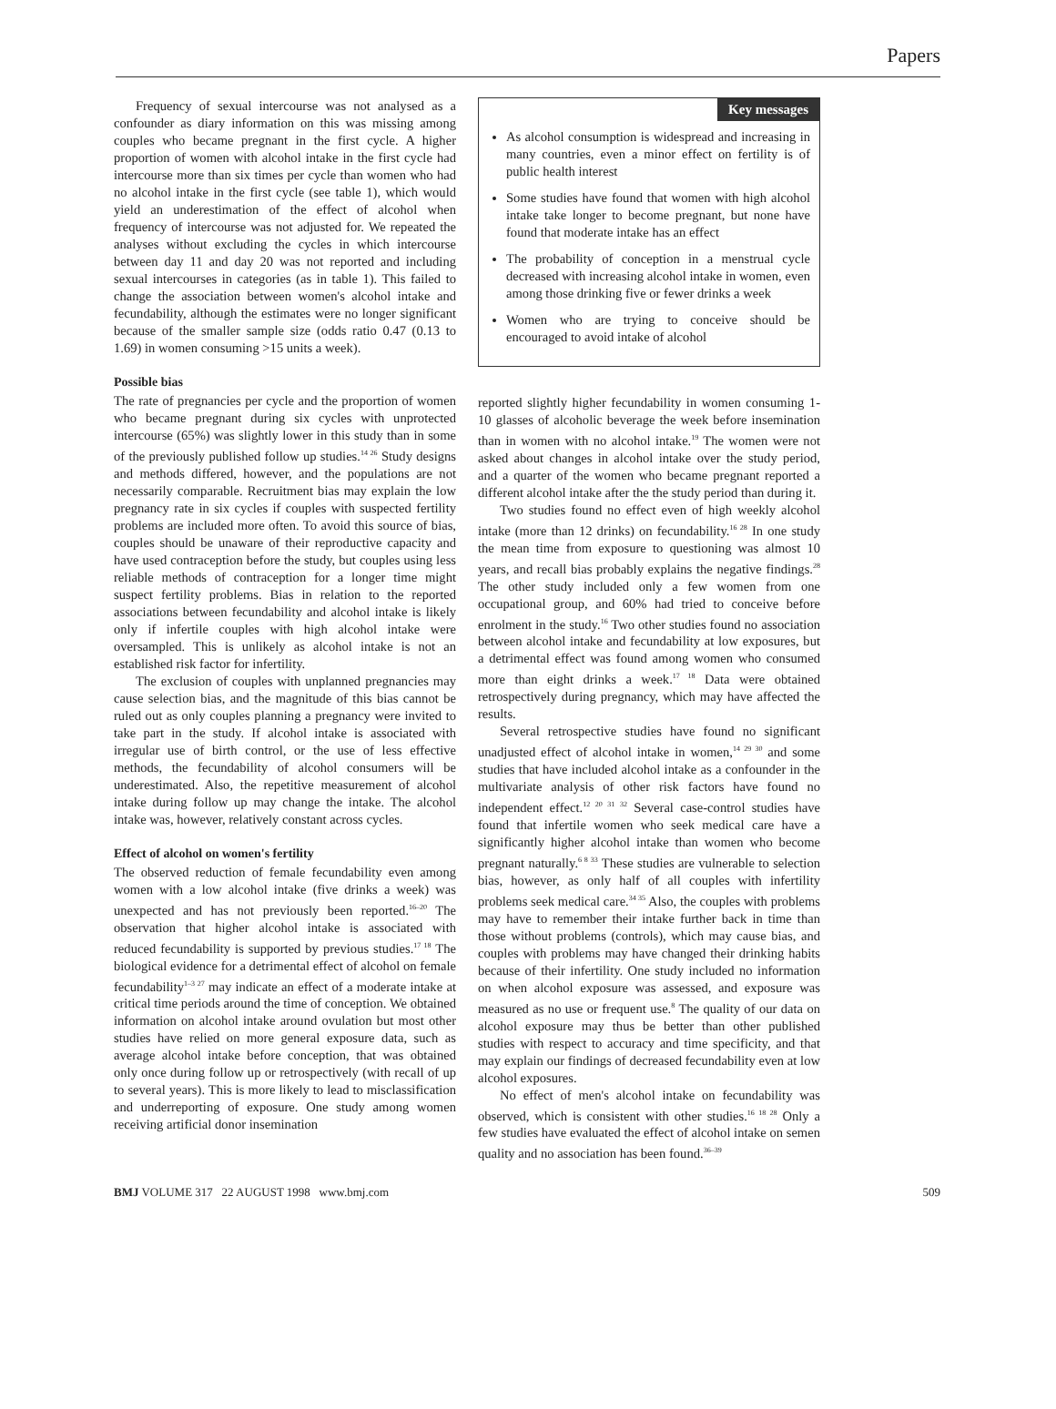Papers
Frequency of sexual intercourse was not analysed as a confounder as diary information on this was missing among couples who became pregnant in the first cycle. A higher proportion of women with alcohol intake in the first cycle had intercourse more than six times per cycle than women who had no alcohol intake in the first cycle (see table 1), which would yield an underestimation of the effect of alcohol when frequency of intercourse was not adjusted for. We repeated the analyses without excluding the cycles in which intercourse between day 11 and day 20 was not reported and including sexual intercourses in categories (as in table 1). This failed to change the association between women's alcohol intake and fecundability, although the estimates were no longer significant because of the smaller sample size (odds ratio 0.47 (0.13 to 1.69) in women consuming >15 units a week).
Possible bias
The rate of pregnancies per cycle and the proportion of women who became pregnant during six cycles with unprotected intercourse (65%) was slightly lower in this study than in some of the previously published follow up studies.<sup>14 26</sup> Study designs and methods differed, however, and the populations are not necessarily comparable. Recruitment bias may explain the low pregnancy rate in six cycles if couples with suspected fertility problems are included more often. To avoid this source of bias, couples should be unaware of their reproductive capacity and have used contraception before the study, but couples using less reliable methods of contraception for a longer time might suspect fertility problems. Bias in relation to the reported associations between fecundability and alcohol intake is likely only if infertile couples with high alcohol intake were oversampled. This is unlikely as alcohol intake is not an established risk factor for infertility.
The exclusion of couples with unplanned pregnancies may cause selection bias, and the magnitude of this bias cannot be ruled out as only couples planning a pregnancy were invited to take part in the study. If alcohol intake is associated with irregular use of birth control, or the use of less effective methods, the fecundability of alcohol consumers will be underestimated. Also, the repetitive measurement of alcohol intake during follow up may change the intake. The alcohol intake was, however, relatively constant across cycles.
Effect of alcohol on women's fertility
The observed reduction of female fecundability even among women with a low alcohol intake (five drinks a week) was unexpected and has not previously been reported.<sup>16–20</sup> The observation that higher alcohol intake is associated with reduced fecundability is supported by previous studies.<sup>17 18</sup> The biological evidence for a detrimental effect of alcohol on female fecundability<sup>1–3 27</sup> may indicate an effect of a moderate intake at critical time periods around the time of conception. We obtained information on alcohol intake around ovulation but most other studies have relied on more general exposure data, such as average alcohol intake before conception, that was obtained only once during follow up or retrospectively (with recall of up to several years). This is more likely to lead to misclassification and underreporting of exposure. One study among women receiving artificial donor insemination
Key messages
As alcohol consumption is widespread and increasing in many countries, even a minor effect on fertility is of public health interest
Some studies have found that women with high alcohol intake take longer to become pregnant, but none have found that moderate intake has an effect
The probability of conception in a menstrual cycle decreased with increasing alcohol intake in women, even among those drinking five or fewer drinks a week
Women who are trying to conceive should be encouraged to avoid intake of alcohol
reported slightly higher fecundability in women consuming 1-10 glasses of alcoholic beverage the week before insemination than in women with no alcohol intake.<sup>19</sup> The women were not asked about changes in alcohol intake over the study period, and a quarter of the women who became pregnant reported a different alcohol intake after the the study period than during it.
Two studies found no effect even of high weekly alcohol intake (more than 12 drinks) on fecundability.<sup>16 28</sup> In one study the mean time from exposure to questioning was almost 10 years, and recall bias probably explains the negative findings.<sup>28</sup> The other study included only a few women from one occupational group, and 60% had tried to conceive before enrolment in the study.<sup>16</sup> Two other studies found no association between alcohol intake and fecundability at low exposures, but a detrimental effect was found among women who consumed more than eight drinks a week.<sup>17 18</sup> Data were obtained retrospectively during pregnancy, which may have affected the results.
Several retrospective studies have found no significant unadjusted effect of alcohol intake in women,<sup>14 29 30</sup> and some studies that have included alcohol intake as a confounder in the multivariate analysis of other risk factors have found no independent effect.<sup>12 20 31 32</sup> Several case-control studies have found that infertile women who seek medical care have a significantly higher alcohol intake than women who become pregnant naturally.<sup>6 8 33</sup> These studies are vulnerable to selection bias, however, as only half of all couples with infertility problems seek medical care.<sup>34 35</sup> Also, the couples with problems may have to remember their intake further back in time than those without problems (controls), which may cause bias, and couples with problems may have changed their drinking habits because of their infertility. One study included no information on when alcohol exposure was assessed, and exposure was measured as no use or frequent use.<sup>8</sup> The quality of our data on alcohol exposure may thus be better than other published studies with respect to accuracy and time specificity, and that may explain our findings of decreased fecundability even at low alcohol exposures.
No effect of men's alcohol intake on fecundability was observed, which is consistent with other studies.<sup>16 18 28</sup> Only a few studies have evaluated the effect of alcohol intake on semen quality and no association has been found.<sup>36–39</sup>
BMJ VOLUME 317 22 AUGUST 1998 www.bmj.com 509